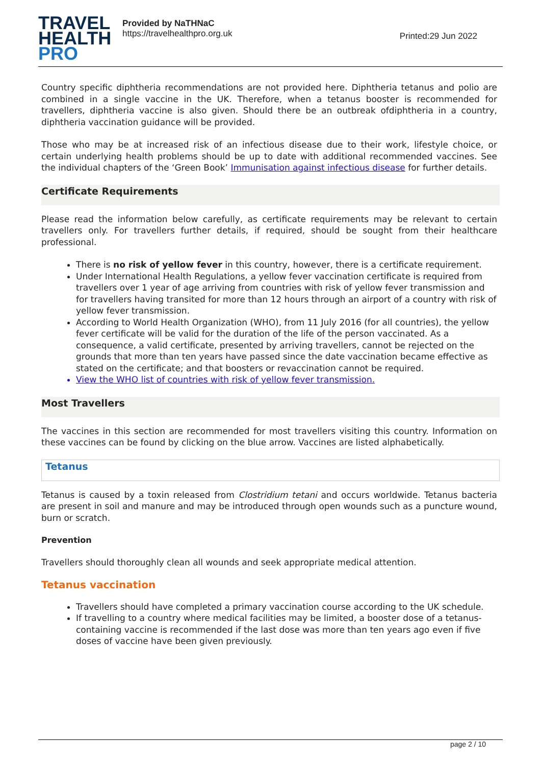TRAVEL
HEALTH
PRO
Provided by NaTHNaC
https://travelhealthpro.org.uk
Printed:29 Jun 2022
Country specific diphtheria recommendations are not provided here. Diphtheria tetanus and polio are combined in a single vaccine in the UK. Therefore, when a tetanus booster is recommended for travellers, diphtheria vaccine is also given. Should there be an outbreak ofdiphtheria in a country, diphtheria vaccination guidance will be provided.
Those who may be at increased risk of an infectious disease due to their work, lifestyle choice, or certain underlying health problems should be up to date with additional recommended vaccines. See the individual chapters of the ‘Green Book’ Immunisation against infectious disease for further details.
Certificate Requirements
Please read the information below carefully, as certificate requirements may be relevant to certain travellers only. For travellers further details, if required, should be sought from their healthcare professional.
There is no risk of yellow fever in this country, however, there is a certificate requirement.
Under International Health Regulations, a yellow fever vaccination certificate is required from travellers over 1 year of age arriving from countries with risk of yellow fever transmission and for travellers having transited for more than 12 hours through an airport of a country with risk of yellow fever transmission.
According to World Health Organization (WHO), from 11 July 2016 (for all countries), the yellow fever certificate will be valid for the duration of the life of the person vaccinated. As a consequence, a valid certificate, presented by arriving travellers, cannot be rejected on the grounds that more than ten years have passed since the date vaccination became effective as stated on the certificate; and that boosters or revaccination cannot be required.
View the WHO list of countries with risk of yellow fever transmission.
Most Travellers
The vaccines in this section are recommended for most travellers visiting this country. Information on these vaccines can be found by clicking on the blue arrow. Vaccines are listed alphabetically.
Tetanus
Tetanus is caused by a toxin released from Clostridium tetani and occurs worldwide. Tetanus bacteria are present in soil and manure and may be introduced through open wounds such as a puncture wound, burn or scratch.
Prevention
Travellers should thoroughly clean all wounds and seek appropriate medical attention.
Tetanus vaccination
Travellers should have completed a primary vaccination course according to the UK schedule.
If travelling to a country where medical facilities may be limited, a booster dose of a tetanus-containing vaccine is recommended if the last dose was more than ten years ago even if five doses of vaccine have been given previously.
page 2 / 10